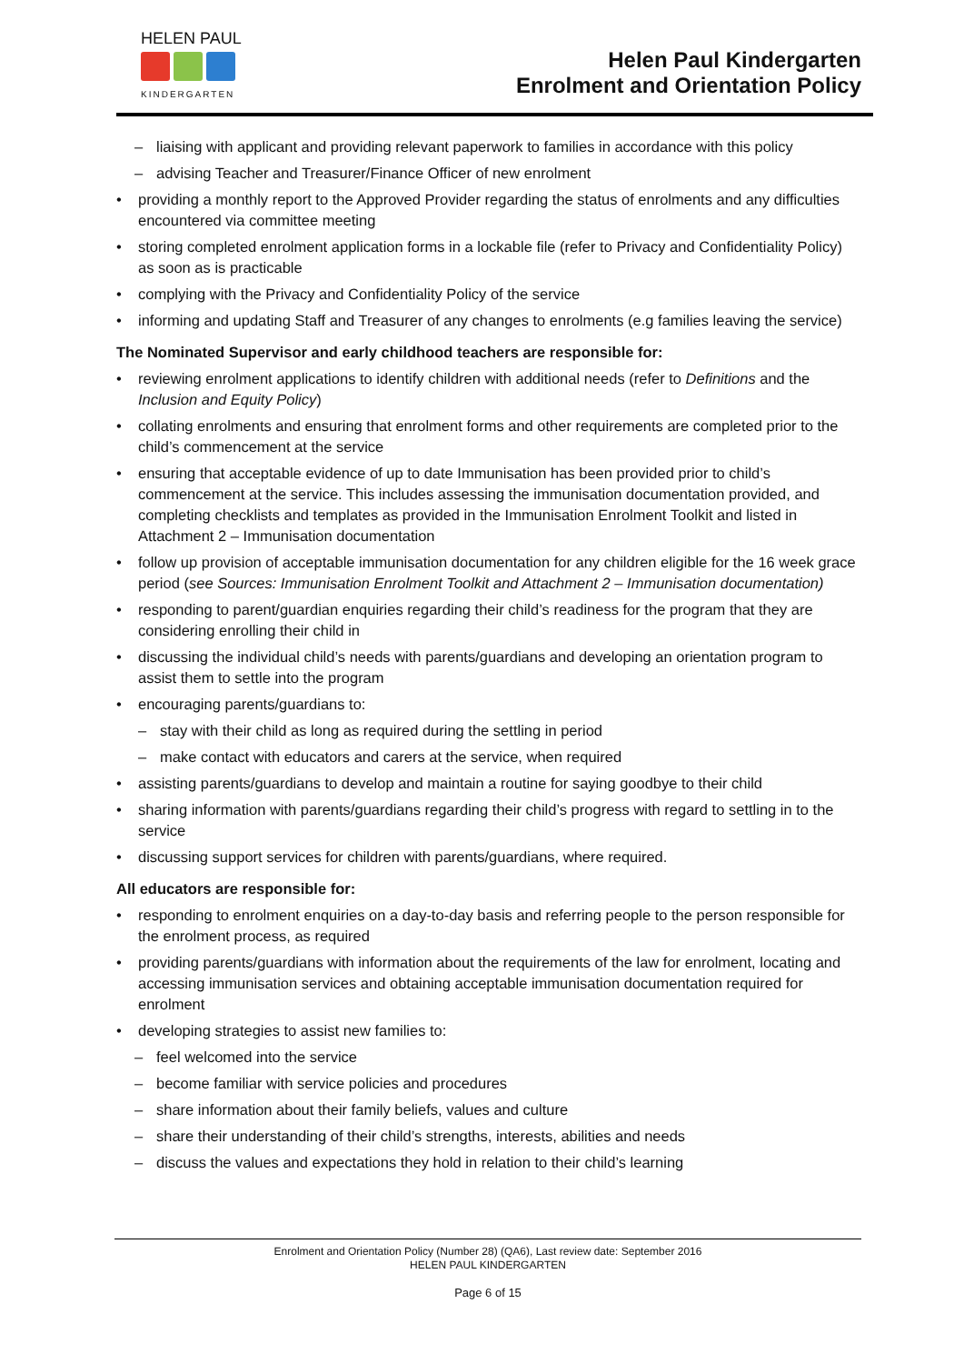HELEN PAUL
KINDERGARTEN
Helen Paul Kindergarten
Enrolment and Orientation Policy
– liaising with applicant and providing relevant paperwork to families in accordance with this policy
– advising Teacher and Treasurer/Finance Officer of new enrolment
• providing a monthly report to the Approved Provider regarding the status of enrolments and any difficulties encountered via committee meeting
• storing completed enrolment application forms in a lockable file (refer to Privacy and Confidentiality Policy) as soon as is practicable
• complying with the Privacy and Confidentiality Policy of the service
• informing and updating Staff and Treasurer of any changes to enrolments (e.g families leaving the service)
The Nominated Supervisor and early childhood teachers are responsible for:
• reviewing enrolment applications to identify children with additional needs (refer to Definitions and the Inclusion and Equity Policy)
• collating enrolments and ensuring that enrolment forms and other requirements are completed prior to the child’s commencement at the service
• ensuring that acceptable evidence of up to date Immunisation has been provided prior to child’s commencement at the service. This includes assessing the immunisation documentation provided, and completing checklists and templates as provided in the Immunisation Enrolment Toolkit and listed in Attachment 2 – Immunisation documentation
• follow up provision of acceptable immunisation documentation for any children eligible for the 16 week grace period (see Sources: Immunisation Enrolment Toolkit and Attachment 2 – Immunisation documentation)
• responding to parent/guardian enquiries regarding their child’s readiness for the program that they are considering enrolling their child in
• discussing the individual child’s needs with parents/guardians and developing an orientation program to assist them to settle into the program
• encouraging parents/guardians to:
– stay with their child as long as required during the settling in period
– make contact with educators and carers at the service, when required
• assisting parents/guardians to develop and maintain a routine for saying goodbye to their child
• sharing information with parents/guardians regarding their child’s progress with regard to settling in to the service
• discussing support services for children with parents/guardians, where required.
All educators are responsible for:
• responding to enrolment enquiries on a day-to-day basis and referring people to the person responsible for the enrolment process, as required
• providing parents/guardians with information about the requirements of the law for enrolment, locating and accessing immunisation services and obtaining acceptable immunisation documentation required for enrolment
• developing strategies to assist new families to:
– feel welcomed into the service
– become familiar with service policies and procedures
– share information about their family beliefs, values and culture
– share their understanding of their child’s strengths, interests, abilities and needs
– discuss the values and expectations they hold in relation to their child’s learning
Enrolment and Orientation Policy (Number 28) (QA6), Last review date: September 2016
HELEN PAUL KINDERGARTEN
Page 6 of 15